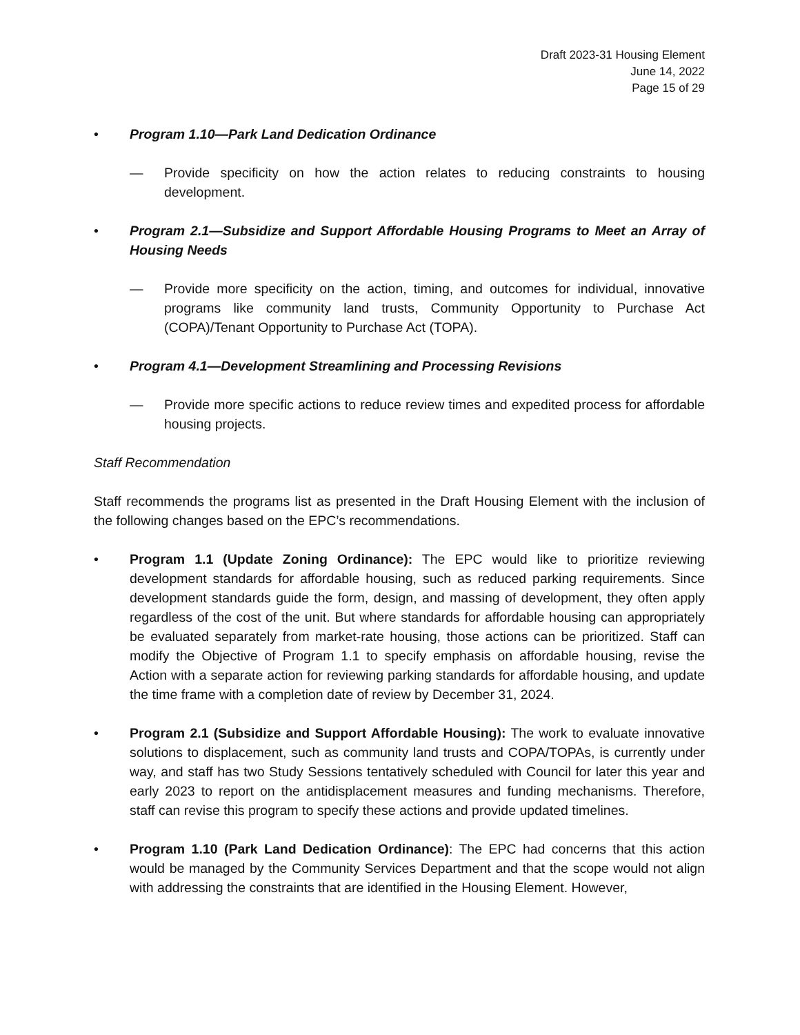Draft 2023-31 Housing Element
June 14, 2022
Page 15 of 29
• Program 1.10—Park Land Dedication Ordinance
— Provide specificity on how the action relates to reducing constraints to housing development.
• Program 2.1—Subsidize and Support Affordable Housing Programs to Meet an Array of Housing Needs
— Provide more specificity on the action, timing, and outcomes for individual, innovative programs like community land trusts, Community Opportunity to Purchase Act (COPA)/Tenant Opportunity to Purchase Act (TOPA).
• Program 4.1—Development Streamlining and Processing Revisions
— Provide more specific actions to reduce review times and expedited process for affordable housing projects.
Staff Recommendation
Staff recommends the programs list as presented in the Draft Housing Element with the inclusion of the following changes based on the EPC’s recommendations.
• Program 1.1 (Update Zoning Ordinance): The EPC would like to prioritize reviewing development standards for affordable housing, such as reduced parking requirements. Since development standards guide the form, design, and massing of development, they often apply regardless of the cost of the unit. But where standards for affordable housing can appropriately be evaluated separately from market-rate housing, those actions can be prioritized. Staff can modify the Objective of Program 1.1 to specify emphasis on affordable housing, revise the Action with a separate action for reviewing parking standards for affordable housing, and update the time frame with a completion date of review by December 31, 2024.
• Program 2.1 (Subsidize and Support Affordable Housing): The work to evaluate innovative solutions to displacement, such as community land trusts and COPA/TOPAs, is currently under way, and staff has two Study Sessions tentatively scheduled with Council for later this year and early 2023 to report on the antidisplacement measures and funding mechanisms. Therefore, staff can revise this program to specify these actions and provide updated timelines.
• Program 1.10 (Park Land Dedication Ordinance): The EPC had concerns that this action would be managed by the Community Services Department and that the scope would not align with addressing the constraints that are identified in the Housing Element. However,